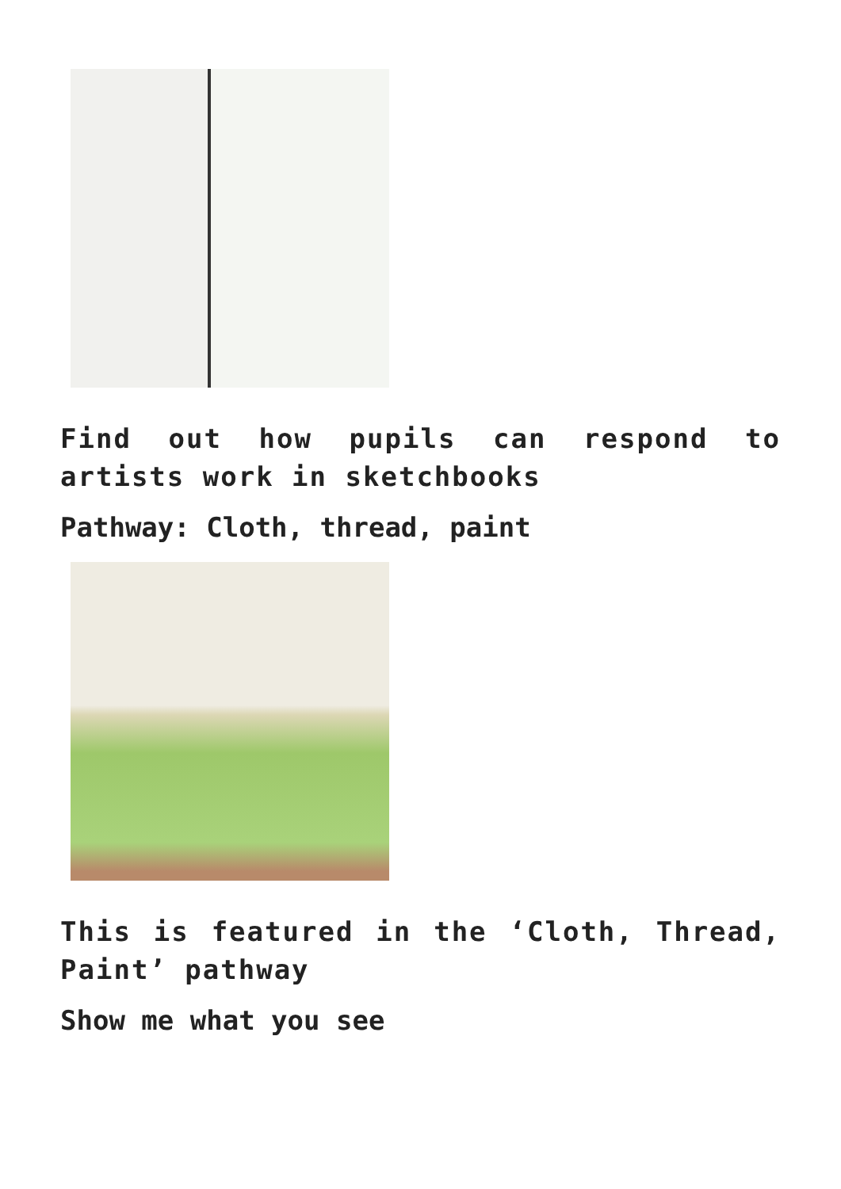Find out how pupils can respond to artists work in sketchbooks
Pathway: Cloth, thread, paint
This is featured in the ‘Cloth, Thread, Paint’ pathway
Show me what you see